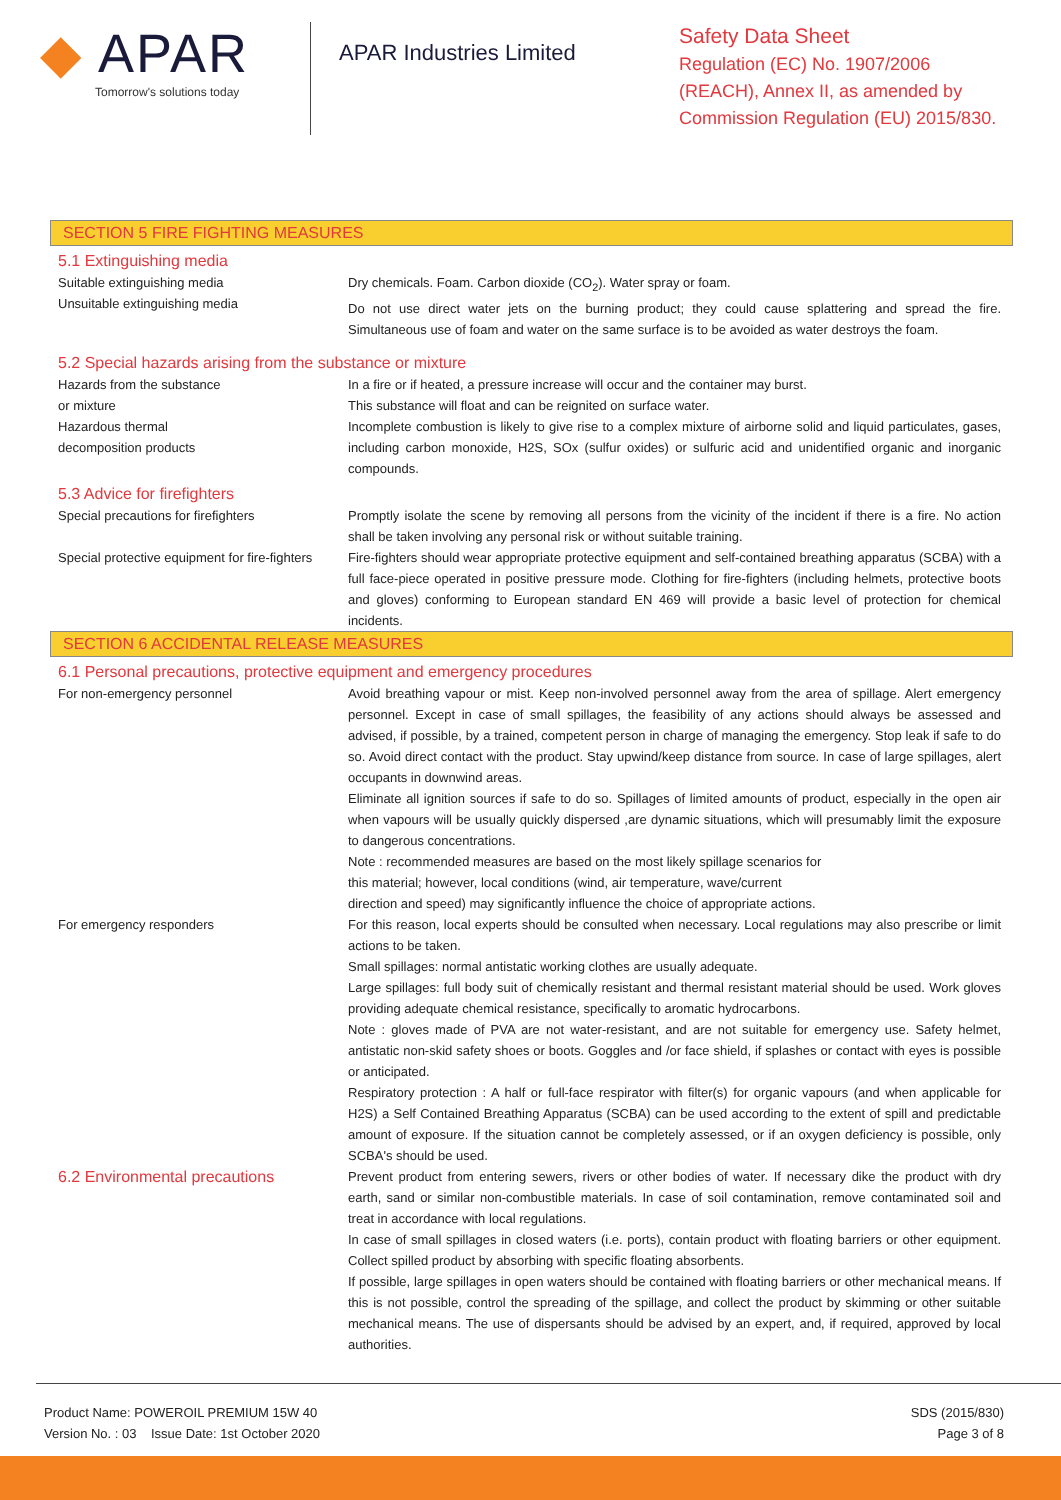◆ APAR
Tomorrow's solutions today
APAR Industries Limited
Safety Data Sheet
Regulation (EC) No. 1907/2006
(REACH), Annex II, as amended by
Commission Regulation (EU) 2015/830.
SECTION 5 FIRE FIGHTING MEASURES
5.1 Extinguishing media
Suitable extinguishing media
Unsuitable extinguishing media
Dry chemicals. Foam. Carbon dioxide (CO<sub>2</sub>). Water spray or foam.
Do not use direct water jets on the burning product; they could cause splattering and spread the fire. Simultaneous use of foam and water on the same surface is to be avoided as water destroys the foam.
5.2 Special hazards arising from the substance or mixture
Hazards from the substance
or mixture
Hazardous thermal
decomposition products
In a fire or if heated, a pressure increase will occur and the container may burst.
This substance will float and can be reignited on surface water.
Incomplete combustion is likely to give rise to a complex mixture of airborne solid and liquid particulates, gases, including carbon monoxide, H2S, SOx (sulfur oxides) or sulfuric acid and unidentified organic and inorganic compounds.
5.3 Advice for firefighters
Special precautions for firefighters Promptly isolate the scene by removing all persons from the vicinity of the incident if there is a fire. No action shall be taken involving any personal risk or without suitable training.
Special protective equipment for fire-fighters
Fire-fighters should wear appropriate protective equipment and self-contained breathing apparatus (SCBA) with a full face-piece operated in positive pressure mode. Clothing for fire-fighters (including helmets, protective boots and gloves) conforming to European standard EN 469 will provide a basic level of protection for chemical incidents.
SECTION 6 ACCIDENTAL RELEASE MEASURES
6.1 Personal precautions, protective equipment and emergency procedures
For non-emergency personnel Avoid breathing vapour or mist. Keep non-involved personnel away from the area of spillage. Alert emergency personnel. Except in case of small spillages, the feasibility of any actions should always be assessed and advised, if possible, by a trained, competent person in charge of managing the emergency. Stop leak if safe to do so. Avoid direct contact with the product. Stay upwind/keep distance from source. In case of large spillages, alert occupants in downwind areas.
Eliminate all ignition sources if safe to do so. Spillages of limited amounts of product, especially in the open air when vapours will be usually quickly dispersed ,are dynamic situations, which will presumably limit the exposure to dangerous concentrations.
Note : recommended measures are based on the most likely spillage scenarios for
this material; however, local conditions (wind, air temperature, wave/current
direction and speed) may significantly influence the choice of appropriate actions.
For emergency responders For this reason, local experts should be consulted when necessary. Local regulations may also prescribe or limit actions to be taken.
Small spillages: normal antistatic working clothes are usually adequate.
Large spillages: full body suit of chemically resistant and thermal resistant material should be used. Work gloves providing adequate chemical resistance, specifically to aromatic hydrocarbons.
Note : gloves made of PVA are not water-resistant, and are not suitable for emergency use. Safety helmet, antistatic non-skid safety shoes or boots. Goggles and /or face shield, if splashes or contact with eyes is possible or anticipated.
Respiratory protection : A half or full-face respirator with filter(s) for organic vapours (and when applicable for H2S) a Self Contained Breathing Apparatus (SCBA) can be used according to the extent of spill and predictable amount of exposure. If the situation cannot be completely assessed, or if an oxygen deficiency is possible, only SCBA's should be used.
6.2 Environmental precautions
Prevent product from entering sewers, rivers or other bodies of water. If necessary dike the product with dry earth, sand or similar non-combustible materials. In case of soil contamination, remove contaminated soil and treat in accordance with local regulations.
In case of small spillages in closed waters (i.e. ports), contain product with floating barriers or other equipment. Collect spilled product by absorbing with specific floating absorbents.
If possible, large spillages in open waters should be contained with floating barriers or other mechanical means. If this is not possible, control the spreading of the spillage, and collect the product by skimming or other suitable mechanical means. The use of dispersants should be advised by an expert, and, if required, approved by local authorities.
Product Name: POWEROIL PREMIUM 15W 40
Version No. : 03 Issue Date: 1st October 2020
SDS (2015/830)
Page 3 of 8